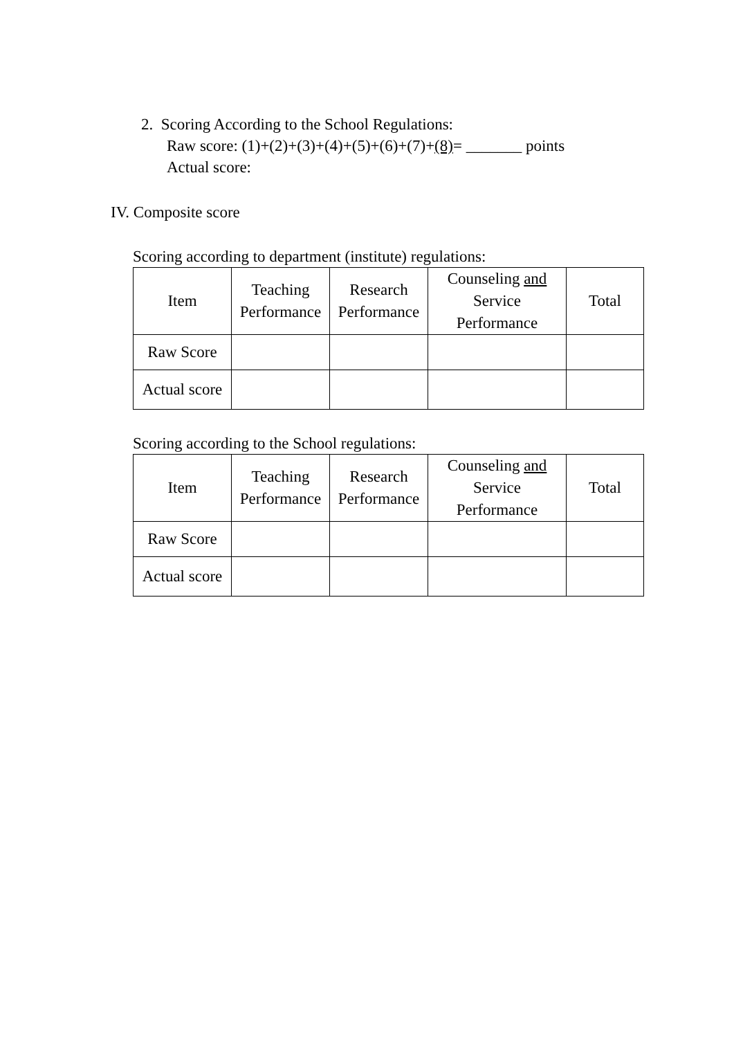2. Scoring According to the School Regulations:
Raw score: (1)+(2)+(3)+(4)+(5)+(6)+(7)+(8)= _______ points
Actual score:
IV. Composite score
Scoring according to department (institute) regulations:
| Item | Teaching Performance | Research Performance | Counseling and Service Performance | Total |
| Raw Score | | | | |
| Actual score | | | | |
Scoring according to the School regulations:
| Item | Teaching Performance | Research Performance | Counseling and Service Performance | Total |
| Raw Score | | | | |
| Actual score | | | | |